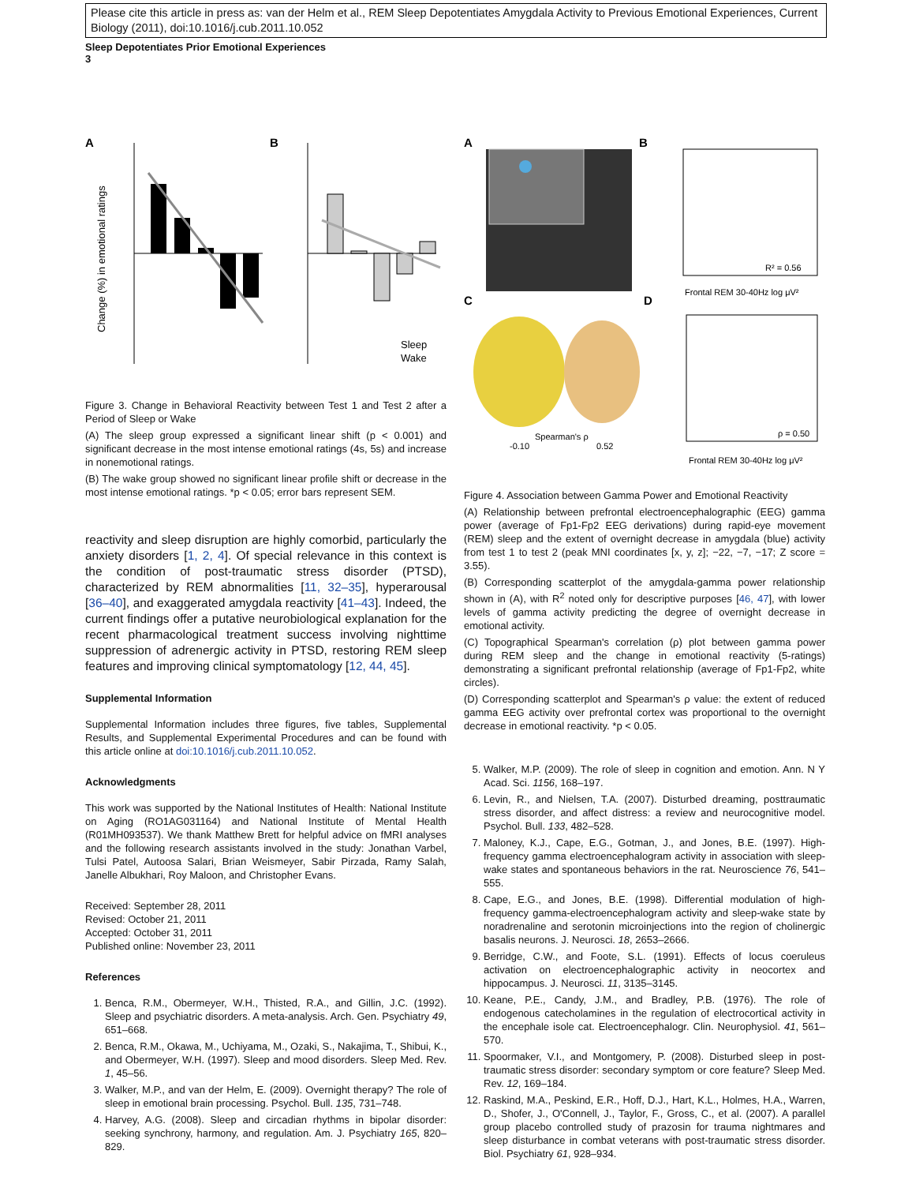Please cite this article in press as: van der Helm et al., REM Sleep Depotentiates Amygdala Activity to Previous Emotional Experiences, Current Biology (2011), doi:10.1016/j.cub.2011.10.052
Sleep Depotentiates Prior Emotional Experiences
3
A
B
Change (%) in emotional ratings
Sleep
Wake
Figure 3. Change in Behavioral Reactivity between Test 1 and Test 2 after a Period of Sleep or Wake
(A) The sleep group expressed a significant linear shift (p < 0.001) and significant decrease in the most intense emotional ratings (4s, 5s) and increase in nonemotional ratings.
(B) The wake group showed no significant linear profile shift or decrease in the most intense emotional ratings. *p < 0.05; error bars represent SEM.
reactivity and sleep disruption are highly comorbid, particularly the anxiety disorders [1, 2, 4]. Of special relevance in this context is the condition of post-traumatic stress disorder (PTSD), characterized by REM abnormalities [11, 32–35], hyperarousal [36–40], and exaggerated amygdala reactivity [41–43]. Indeed, the current findings offer a putative neurobiological explanation for the recent pharmacological treatment success involving nighttime suppression of adrenergic activity in PTSD, restoring REM sleep features and improving clinical symptomatology [12, 44, 45].
Supplemental Information
Supplemental Information includes three figures, five tables, Supplemental Results, and Supplemental Experimental Procedures and can be found with this article online at doi:10.1016/j.cub.2011.10.052.
Acknowledgments
This work was supported by the National Institutes of Health: National Institute on Aging (RO1AG031164) and National Institute of Mental Health (R01MH093537). We thank Matthew Brett for helpful advice on fMRI analyses and the following research assistants involved in the study: Jonathan Varbel, Tulsi Patel, Autoosa Salari, Brian Weismeyer, Sabir Pirzada, Ramy Salah, Janelle Albukhari, Roy Maloon, and Christopher Evans.
Received: September 28, 2011
Revised: October 21, 2011
Accepted: October 31, 2011
Published online: November 23, 2011
References
1. Benca, R.M., Obermeyer, W.H., Thisted, R.A., and Gillin, J.C. (1992). Sleep and psychiatric disorders. A meta-analysis. Arch. Gen. Psychiatry 49, 651–668.
2. Benca, R.M., Okawa, M., Uchiyama, M., Ozaki, S., Nakajima, T., Shibui, K., and Obermeyer, W.H. (1997). Sleep and mood disorders. Sleep Med. Rev. 1, 45–56.
3. Walker, M.P., and van der Helm, E. (2009). Overnight therapy? The role of sleep in emotional brain processing. Psychol. Bull. 135, 731–748.
4. Harvey, A.G. (2008). Sleep and circadian rhythms in bipolar disorder: seeking synchrony, harmony, and regulation. Am. J. Psychiatry 165, 820–829.
A
B
C
D
R² = 0.56
Frontal REM 30-40Hz log μV²
Spearman's ρ
-0.10
0.52
ρ = 0.50
Frontal REM 30-40Hz log μV²
Figure 4. Association between Gamma Power and Emotional Reactivity
(A) Relationship between prefrontal electroencephalographic (EEG) gamma power (average of Fp1-Fp2 EEG derivations) during rapid-eye movement (REM) sleep and the extent of overnight decrease in amygdala (blue) activity from test 1 to test 2 (peak MNI coordinates [x, y, z]; −22, −7, −17; Z score = 3.55).
(B) Corresponding scatterplot of the amygdala-gamma power relationship shown in (A), with R<sup>2</sup> noted only for descriptive purposes [46, 47], with lower levels of gamma activity predicting the degree of overnight decrease in emotional activity.
(C) Topographical Spearman's correlation (ρ) plot between gamma power during REM sleep and the change in emotional reactivity (5-ratings) demonstrating a significant prefrontal relationship (average of Fp1-Fp2, white circles).
(D) Corresponding scatterplot and Spearman's ρ value: the extent of reduced gamma EEG activity over prefrontal cortex was proportional to the overnight decrease in emotional reactivity. *p < 0.05.
5. Walker, M.P. (2009). The role of sleep in cognition and emotion. Ann. N Y Acad. Sci. 1156, 168–197.
6. Levin, R., and Nielsen, T.A. (2007). Disturbed dreaming, posttraumatic stress disorder, and affect distress: a review and neurocognitive model. Psychol. Bull. 133, 482–528.
7. Maloney, K.J., Cape, E.G., Gotman, J., and Jones, B.E. (1997). High-frequency gamma electroencephalogram activity in association with sleep-wake states and spontaneous behaviors in the rat. Neuroscience 76, 541–555.
8. Cape, E.G., and Jones, B.E. (1998). Differential modulation of high-frequency gamma-electroencephalogram activity and sleep-wake state by noradrenaline and serotonin microinjections into the region of cholinergic basalis neurons. J. Neurosci. 18, 2653–2666.
9. Berridge, C.W., and Foote, S.L. (1991). Effects of locus coeruleus activation on electroencephalographic activity in neocortex and hippocampus. J. Neurosci. 11, 3135–3145.
10. Keane, P.E., Candy, J.M., and Bradley, P.B. (1976). The role of endogenous catecholamines in the regulation of electrocortical activity in the encephale isole cat. Electroencephalogr. Clin. Neurophysiol. 41, 561–570.
11. Spoormaker, V.I., and Montgomery, P. (2008). Disturbed sleep in post-traumatic stress disorder: secondary symptom or core feature? Sleep Med. Rev. 12, 169–184.
12. Raskind, M.A., Peskind, E.R., Hoff, D.J., Hart, K.L., Holmes, H.A., Warren, D., Shofer, J., O'Connell, J., Taylor, F., Gross, C., et al. (2007). A parallel group placebo controlled study of prazosin for trauma nightmares and sleep disturbance in combat veterans with post-traumatic stress disorder. Biol. Psychiatry 61, 928–934.